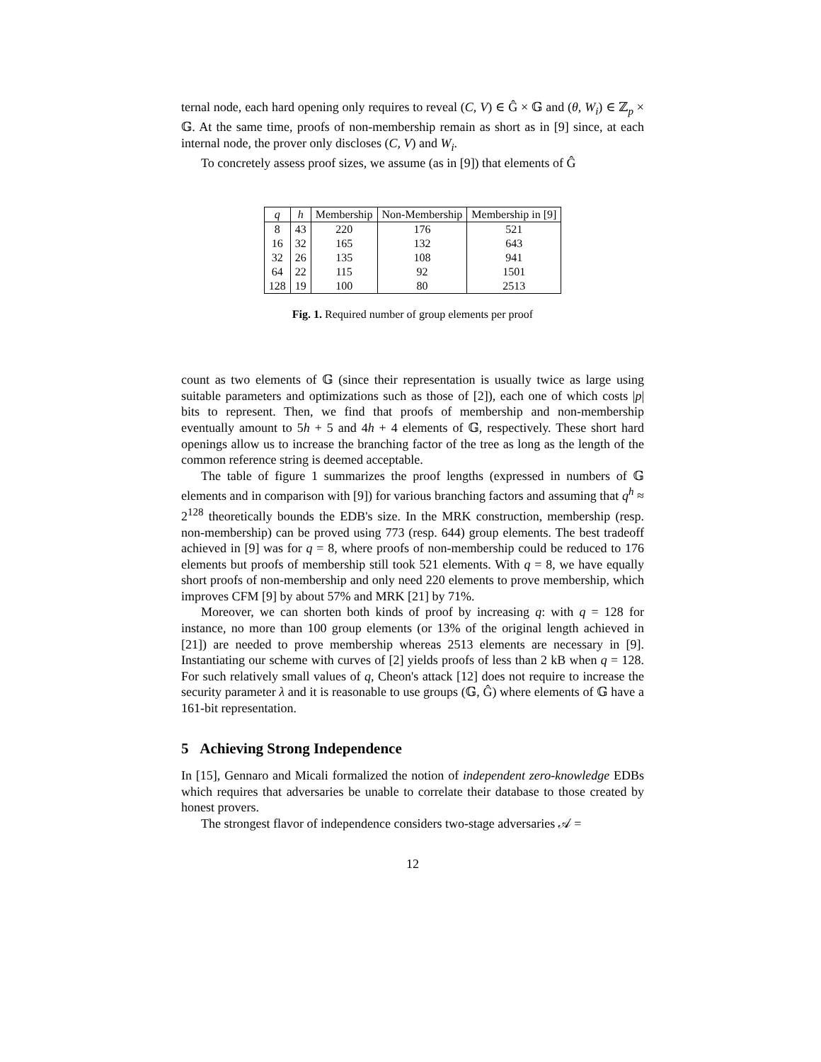ternal node, each hard opening only requires to reveal (C, V) ∈ Ĝ × 𝔾 and (θ, W<sub>i</sub>) ∈ ℤ<sub>p</sub> × 𝔾. At the same time, proofs of non-membership remain as short as in [9] since, at each internal node, the prover only discloses (C, V) and W<sub>i</sub>.
To concretely assess proof sizes, we assume (as in [9]) that elements of Ĝ
| q | h | Membership | Non-Membership | Membership in [9] |
| --- | --- | --- | --- | --- |
| 8 | 43 | 220 | 176 | 521 |
| 16 | 32 | 165 | 132 | 643 |
| 32 | 26 | 135 | 108 | 941 |
| 64 | 22 | 115 | 92 | 1501 |
| 128 | 19 | 100 | 80 | 2513 |
Fig. 1. Required number of group elements per proof
count as two elements of 𝔾 (since their representation is usually twice as large using suitable parameters and optimizations such as those of [2]), each one of which costs |p| bits to represent. Then, we find that proofs of membership and non-membership eventually amount to 5h + 5 and 4h + 4 elements of 𝔾, respectively. These short hard openings allow us to increase the branching factor of the tree as long as the length of the common reference string is deemed acceptable.
The table of figure 1 summarizes the proof lengths (expressed in numbers of 𝔾 elements and in comparison with [9]) for various branching factors and assuming that q<sup>h</sup> ≈ 2<sup>128</sup> theoretically bounds the EDB's size. In the MRK construction, membership (resp. non-membership) can be proved using 773 (resp. 644) group elements. The best tradeoff achieved in [9] was for q = 8, where proofs of non-membership could be reduced to 176 elements but proofs of membership still took 521 elements. With q = 8, we have equally short proofs of non-membership and only need 220 elements to prove membership, which improves CFM [9] by about 57% and MRK [21] by 71%.
Moreover, we can shorten both kinds of proof by increasing q: with q = 128 for instance, no more than 100 group elements (or 13% of the original length achieved in [21]) are needed to prove membership whereas 2513 elements are necessary in [9]. Instantiating our scheme with curves of [2] yields proofs of less than 2 kB when q = 128. For such relatively small values of q, Cheon's attack [12] does not require to increase the security parameter λ and it is reasonable to use groups (𝔾, Ĝ) where elements of 𝔾 have a 161-bit representation.
5 Achieving Strong Independence
In [15], Gennaro and Micali formalized the notion of independent zero-knowledge EDBs which requires that adversaries be unable to correlate their database to those created by honest provers.
The strongest flavor of independence considers two-stage adversaries 𝒜 =
12